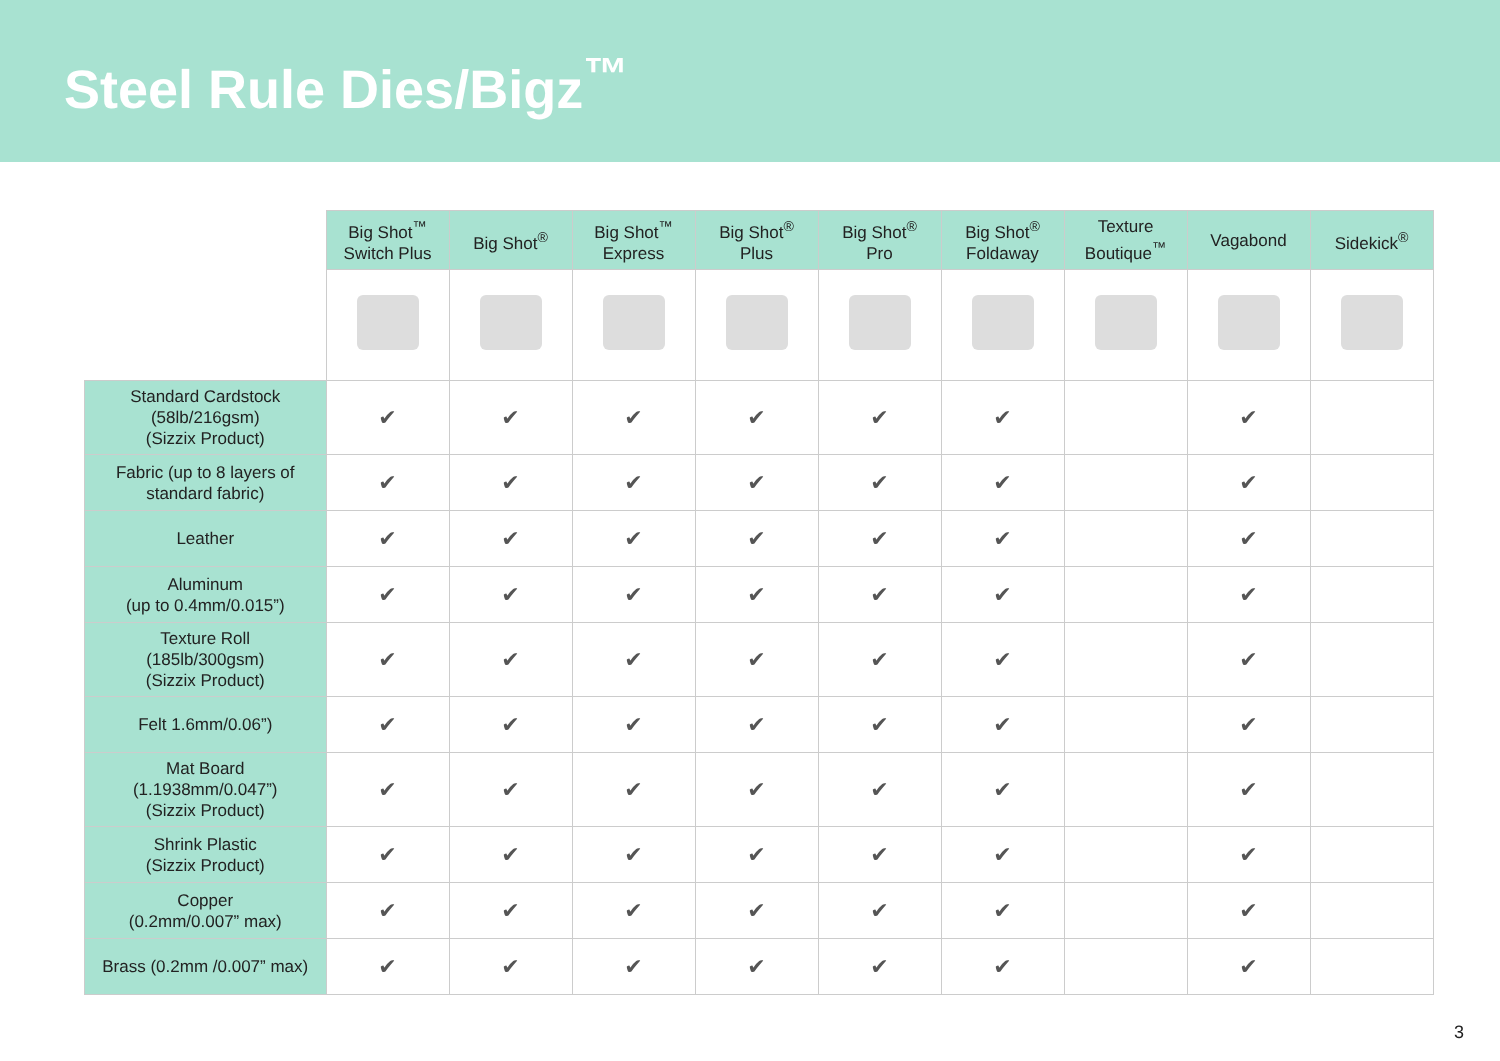Steel Rule Dies/Bigz<sup>™</sup>
| | Big Shot<sup>™</sup> Switch Plus | Big Shot<sup>®</sup> | Big Shot<sup>™</sup> Express | Big Shot<sup>®</sup> Plus | Big Shot<sup>®</sup> Pro | Big Shot<sup>®</sup> Foldaway | Texture Boutique<sup>™</sup> | Vagabond | Sidekick<sup>®</sup> |
| --- | --- | --- | --- | --- | --- | --- | --- | --- | --- |
| Standard Cardstock (58lb/216gsm) (Sizzix Product) | ✔ | ✔ | ✔ | ✔ | ✔ | ✔ | | ✔ | |
| Fabric (up to 8 layers of standard fabric) | ✔ | ✔ | ✔ | ✔ | ✔ | ✔ | | ✔ | |
| Leather | ✔ | ✔ | ✔ | ✔ | ✔ | ✔ | | ✔ | |
| Aluminum (up to 0.4mm/0.015”) | ✔ | ✔ | ✔ | ✔ | ✔ | ✔ | | ✔ | |
| Texture Roll (185lb/300gsm) (Sizzix Product) | ✔ | ✔ | ✔ | ✔ | ✔ | ✔ | | ✔ | |
| Felt 1.6mm/0.06”) | ✔ | ✔ | ✔ | ✔ | ✔ | ✔ | | ✔ | |
| Mat Board (1.1938mm/0.047”) (Sizzix Product) | ✔ | ✔ | ✔ | ✔ | ✔ | ✔ | | ✔ | |
| Shrink Plastic (Sizzix Product) | ✔ | ✔ | ✔ | ✔ | ✔ | ✔ | | ✔ | |
| Copper (0.2mm/0.007” max) | ✔ | ✔ | ✔ | ✔ | ✔ | ✔ | | ✔ | |
| Brass (0.2mm /0.007” max) | ✔ | ✔ | ✔ | ✔ | ✔ | ✔ | | ✔ | |
3